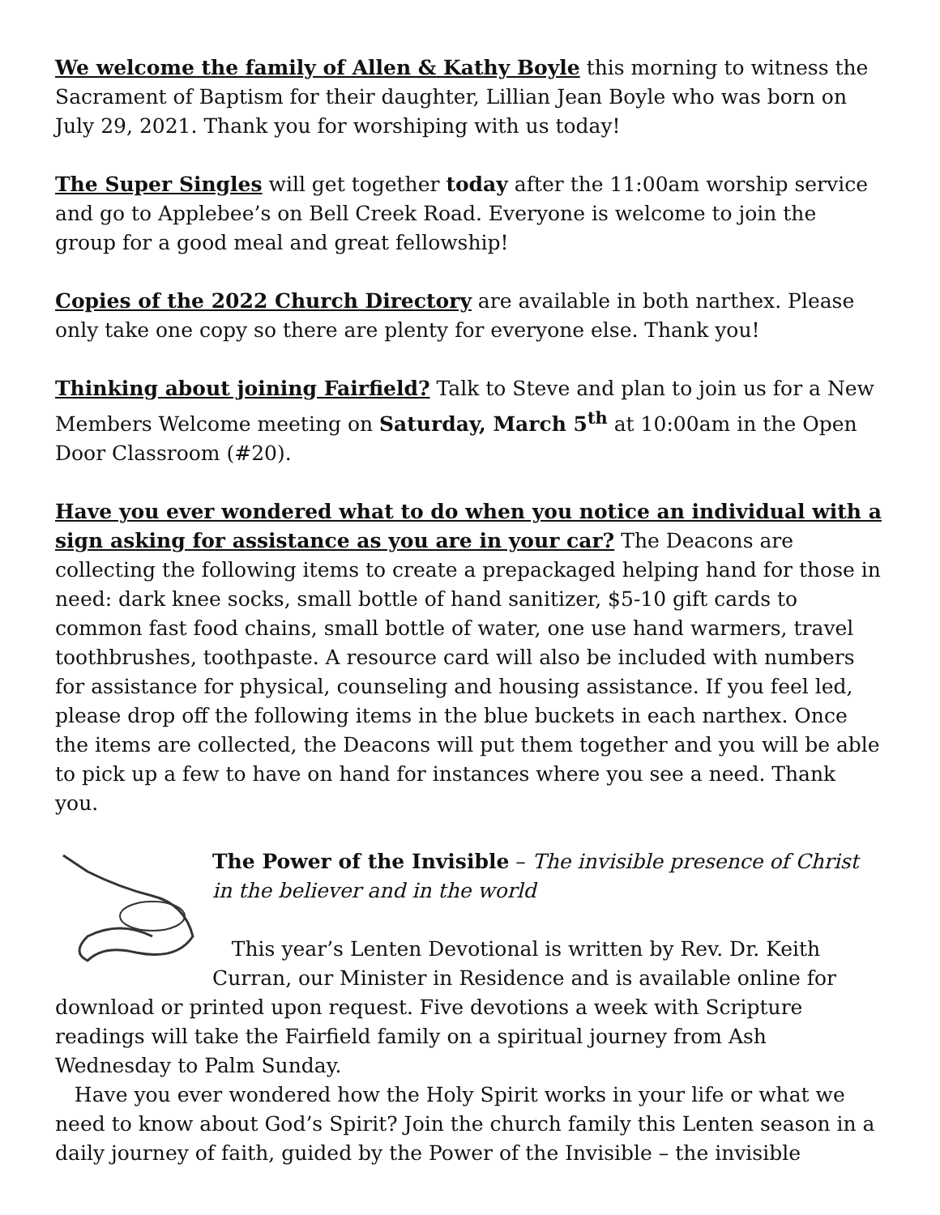We welcome the family of Allen & Kathy Boyle this morning to witness the Sacrament of Baptism for their daughter, Lillian Jean Boyle who was born on July 29, 2021. Thank you for worshiping with us today!
The Super Singles will get together today after the 11:00am worship service and go to Applebee’s on Bell Creek Road. Everyone is welcome to join the group for a good meal and great fellowship!
Copies of the 2022 Church Directory are available in both narthex. Please only take one copy so there are plenty for everyone else. Thank you!
Thinking about joining Fairfield? Talk to Steve and plan to join us for a New Members Welcome meeting on Saturday, March 5<sup>th</sup> at 10:00am in the Open Door Classroom (#20).
Have you ever wondered what to do when you notice an individual with a sign asking for assistance as you are in your car? The Deacons are collecting the following items to create a prepackaged helping hand for those in need: dark knee socks, small bottle of hand sanitizer, $5-10 gift cards to common fast food chains, small bottle of water, one use hand warmers, travel toothbrushes, toothpaste. A resource card will also be included with numbers for assistance for physical, counseling and housing assistance. If you feel led, please drop off the following items in the blue buckets in each narthex. Once the items are collected, the Deacons will put them together and you will be able to pick up a few to have on hand for instances where you see a need. Thank you.
The Power of the Invisible – The invisible presence of Christ in the believer and in the world
This year’s Lenten Devotional is written by Rev. Dr. Keith Curran, our Minister in Residence and is available online for download or printed upon request. Five devotions a week with Scripture readings will take the Fairfield family on a spiritual journey from Ash Wednesday to Palm Sunday.
Have you ever wondered how the Holy Spirit works in your life or what we need to know about God’s Spirit? Join the church family this Lenten season in a daily journey of faith, guided by the Power of the Invisible – the invisible